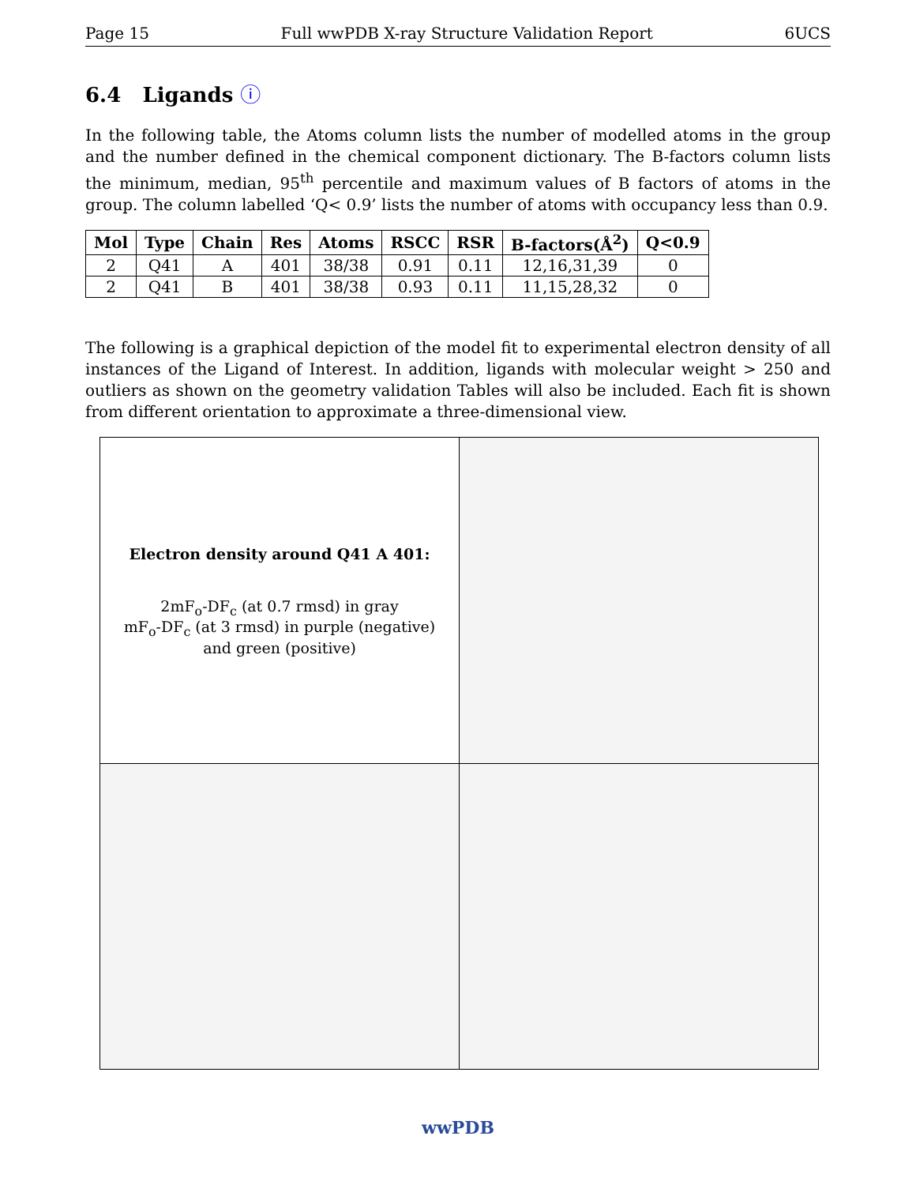Page 15 Full wwPDB X-ray Structure Validation Report 6UCS
6.4 Ligands ⓘ
In the following table, the Atoms column lists the number of modelled atoms in the group and the number defined in the chemical component dictionary. The B-factors column lists the minimum, median, 95<sup>th</sup> percentile and maximum values of B factors of atoms in the group. The column labelled ‘Q< 0.9’ lists the number of atoms with occupancy less than 0.9.
| Mol | Type | Chain | Res | Atoms | RSCC | RSR | B-factors(Å<sup>2</sup>) | Q<0.9 |
| --- | --- | --- | --- | --- | --- | --- | --- | --- |
| 2 | Q41 | A | 401 | 38/38 | 0.91 | 0.11 | 12,16,31,39 | 0 |
| 2 | Q41 | B | 401 | 38/38 | 0.93 | 0.11 | 11,15,28,32 | 0 |
The following is a graphical depiction of the model fit to experimental electron density of all instances of the Ligand of Interest. In addition, ligands with molecular weight > 250 and outliers as shown on the geometry validation Tables will also be included. Each fit is shown from different orientation to approximate a three-dimensional view.
| Electron density around Q41 A 401: 2mF<sub>o</sub>-DF<sub>c</sub> (at 0.7 rmsd) in gray mF<sub>o</sub>-DF<sub>c</sub> (at 3 rmsd) in purple (negative) and green (positive) | |
wwPDB